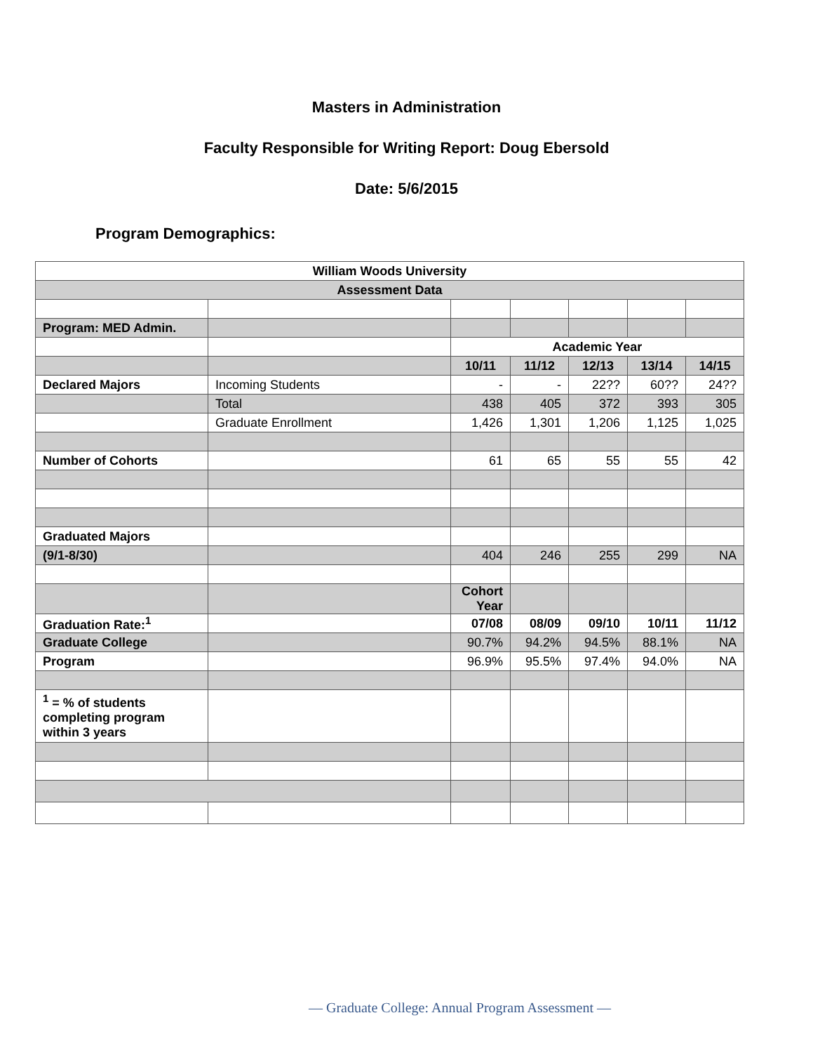Masters in Administration
Faculty Responsible for Writing Report: Doug Ebersold
Date: 5/6/2015
Program Demographics:
| William Woods University | | | | | | |
| --- | --- | --- | --- | --- | --- | --- |
| Assessment Data | | | | | | |
| Program: MED Admin. | | | | | | |
| | | Academic Year | | | | |
| | | 10/11 | 11/12 | 12/13 | 13/14 | 14/15 |
| Declared Majors | Incoming Students | - | - | 22?? | 60?? | 24?? |
| | Total | 438 | 405 | 372 | 393 | 305 |
| | Graduate Enrollment | 1,426 | 1,301 | 1,206 | 1,125 | 1,025 |
| Number of Cohorts | | 61 | 65 | 55 | 55 | 42 |
| Graduated Majors | | | | | | |
| (9/1-8/30) | | 404 | 246 | 255 | 299 | NA |
| | | Cohort Year | | | | |
| Graduation Rate:<sup>1</sup> | | 07/08 | 08/09 | 09/10 | 10/11 | 11/12 |
| Graduate College | | 90.7% | 94.2% | 94.5% | 88.1% | NA |
| Program | | 96.9% | 95.5% | 97.4% | 94.0% | NA |
| <sup>1</sup> = % of students completing program within 3 years | | | | | | |
— Graduate College: Annual Program Assessment —